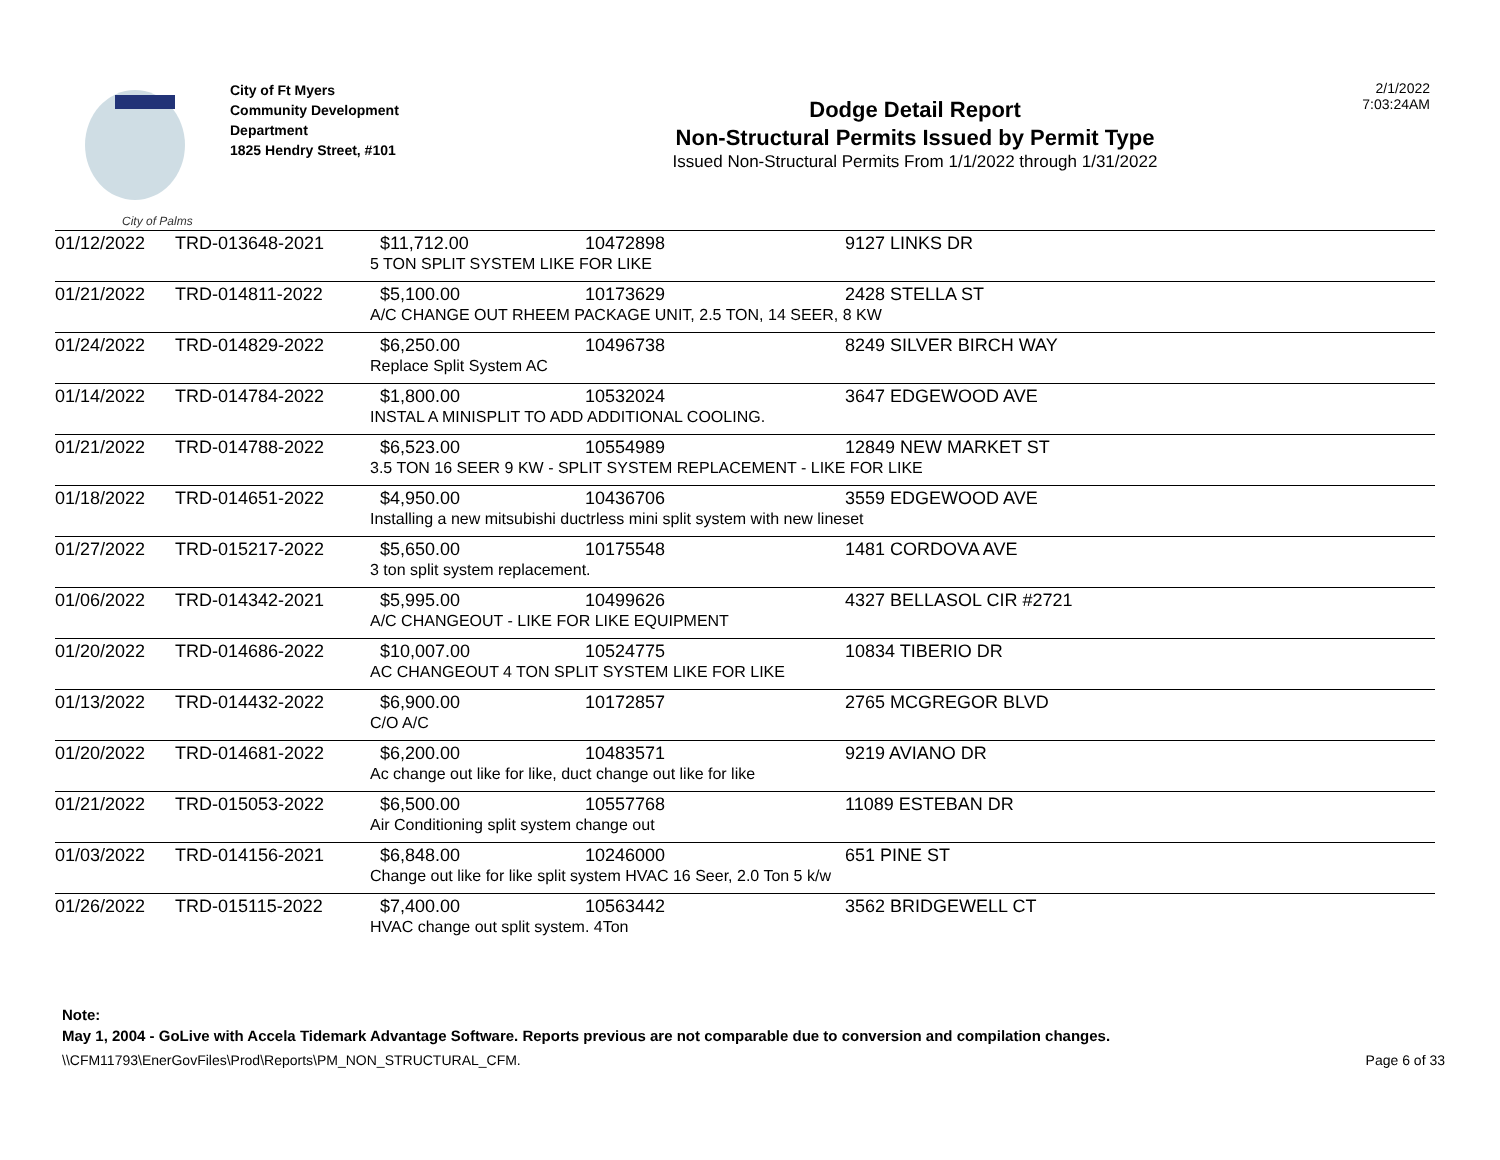City of Palms
City of Ft Myers
Community Development
Department
1825 Hendry Street, #101
Dodge Detail Report
Non-Structural Permits Issued by Permit Type
Issued Non-Structural Permits From 1/1/2022 through 1/31/2022
2/1/2022
7:03:24AM
| 01/12/2022 | TRD-013648-2021 | $11,712.00 | 10472898 | 9127 LINKS DR |
| | | 5 TON SPLIT SYSTEM LIKE FOR LIKE | | |
| 01/21/2022 | TRD-014811-2022 | $5,100.00 | 10173629 | 2428 STELLA ST |
| | | A/C CHANGE OUT RHEEM PACKAGE UNIT, 2.5 TON, 14 SEER, 8 KW | | |
| 01/24/2022 | TRD-014829-2022 | $6,250.00 | 10496738 | 8249 SILVER BIRCH WAY |
| | | Replace Split System AC | | |
| 01/14/2022 | TRD-014784-2022 | $1,800.00 | 10532024 | 3647 EDGEWOOD AVE |
| | | INSTAL A MINISPLIT TO ADD ADDITIONAL COOLING. | | |
| 01/21/2022 | TRD-014788-2022 | $6,523.00 | 10554989 | 12849 NEW MARKET ST |
| | | 3.5 TON 16 SEER 9 KW - SPLIT SYSTEM REPLACEMENT - LIKE FOR LIKE | | |
| 01/18/2022 | TRD-014651-2022 | $4,950.00 | 10436706 | 3559 EDGEWOOD AVE |
| | | Installing a new mitsubishi ductrless mini split system with new lineset | | |
| 01/27/2022 | TRD-015217-2022 | $5,650.00 | 10175548 | 1481 CORDOVA AVE |
| | | 3 ton split system replacement. | | |
| 01/06/2022 | TRD-014342-2021 | $5,995.00 | 10499626 | 4327 BELLASOL CIR #2721 |
| | | A/C CHANGEOUT - LIKE FOR LIKE EQUIPMENT | | |
| 01/20/2022 | TRD-014686-2022 | $10,007.00 | 10524775 | 10834 TIBERIO DR |
| | | AC CHANGEOUT 4 TON SPLIT SYSTEM LIKE FOR LIKE | | |
| 01/13/2022 | TRD-014432-2022 | $6,900.00 | 10172857 | 2765 MCGREGOR BLVD |
| | | C/O A/C | | |
| 01/20/2022 | TRD-014681-2022 | $6,200.00 | 10483571 | 9219 AVIANO DR |
| | | Ac change out like for like, duct change out like for like | | |
| 01/21/2022 | TRD-015053-2022 | $6,500.00 | 10557768 | 11089 ESTEBAN DR |
| | | Air Conditioning split system change out | | |
| 01/03/2022 | TRD-014156-2021 | $6,848.00 | 10246000 | 651 PINE ST |
| | | Change out like for like split system HVAC 16 Seer, 2.0 Ton 5 k/w | | |
| 01/26/2022 | TRD-015115-2022 | $7,400.00 | 10563442 | 3562 BRIDGEWELL CT |
| | | HVAC change out split system. 4Ton | | |
Note:
May 1, 2004 - GoLive with Accela Tidemark Advantage Software. Reports previous are not comparable due to conversion and compilation changes.
\\CFM11793\EnerGovFiles\Prod\Reports\PM_NON_STRUCTURAL_CFM. Page 6 of 33